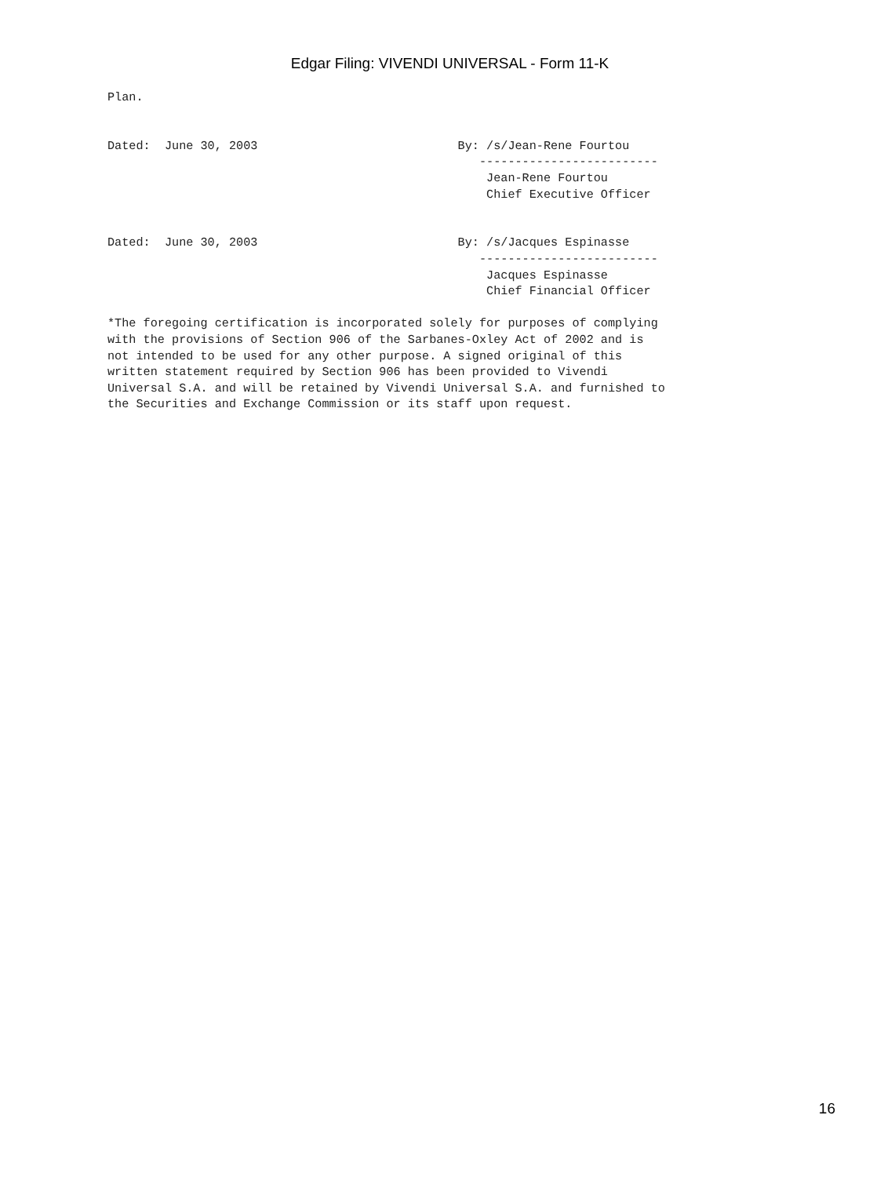Edgar Filing: VIVENDI UNIVERSAL - Form 11-K
Plan.


Dated:  June 30, 2003                            By: /s/Jean-Rene Fourtou
                                                    -------------------------
                                                     Jean-Rene Fourtou
                                                     Chief Executive Officer


Dated:  June 30, 2003                            By: /s/Jacques Espinasse
                                                    -------------------------
                                                     Jacques Espinasse
                                                     Chief Financial Officer

*The foregoing certification is incorporated solely for purposes of complying
with the provisions of Section 906 of the Sarbanes-Oxley Act of 2002 and is
not intended to be used for any other purpose. A signed original of this
written statement required by Section 906 has been provided to Vivendi
Universal S.A. and will be retained by Vivendi Universal S.A. and furnished to
the Securities and Exchange Commission or its staff upon request.
16